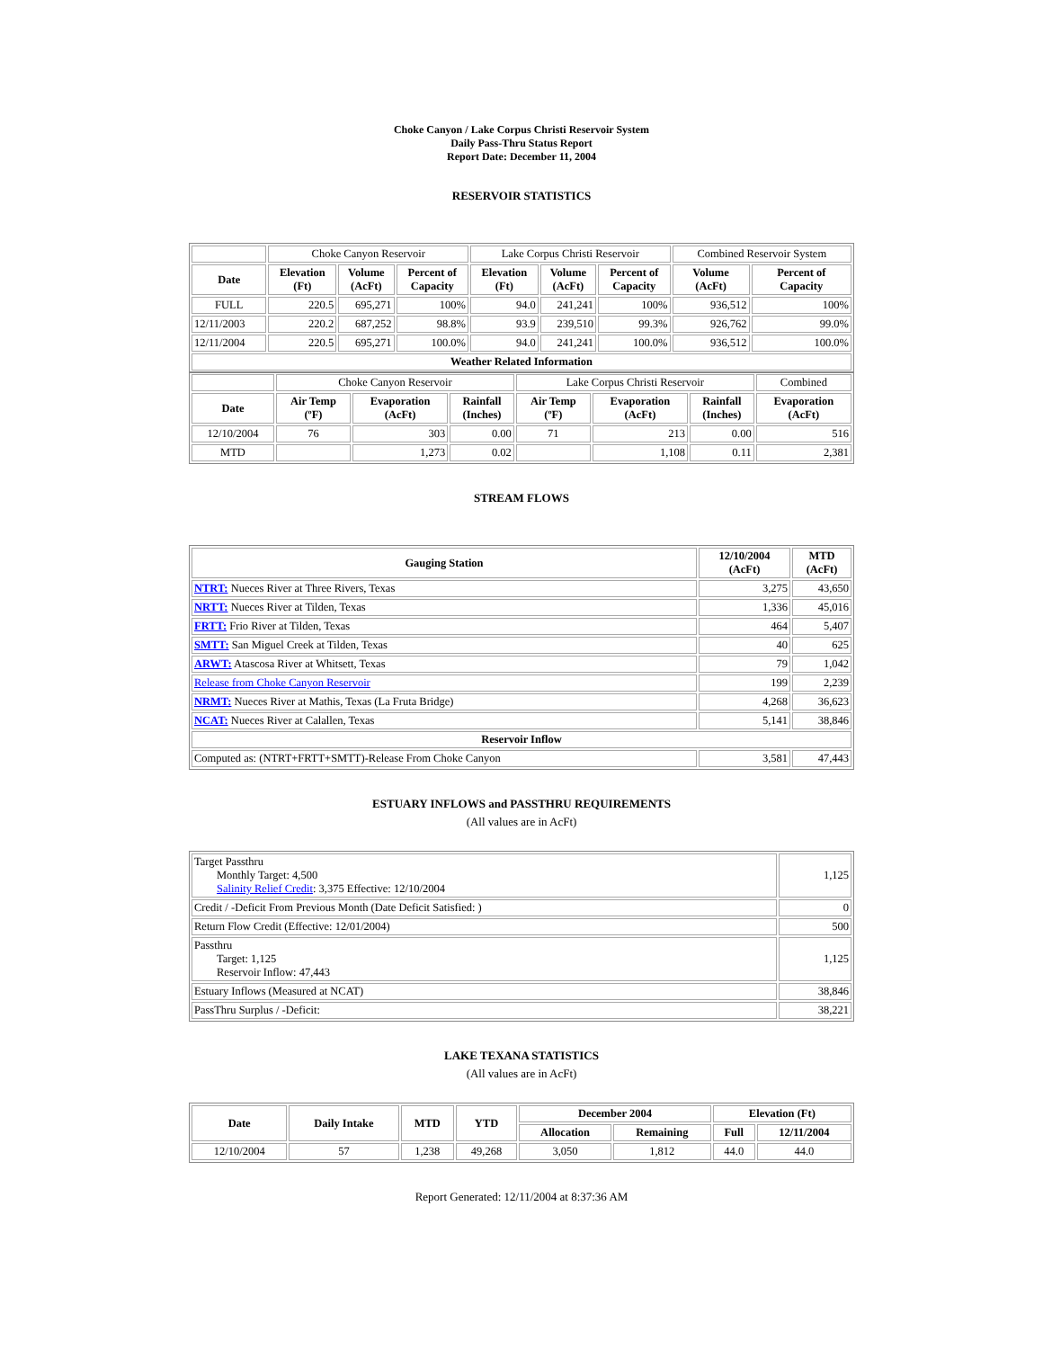Choke Canyon / Lake Corpus Christi Reservoir System
Daily Pass-Thru Status Report
Report Date: December 11, 2004
RESERVOIR STATISTICS
| | Choke Canyon Reservoir | | | Lake Corpus Christi Reservoir | | | Combined Reservoir System | |
| Date | Elevation (Ft) | Volume (AcFt) | Percent of Capacity | Elevation (Ft) | Volume (AcFt) | Percent of Capacity | Volume (AcFt) | Percent of Capacity |
| FULL | 220.5 | 695,271 | 100% | 94.0 | 241,241 | 100% | 936,512 | 100% |
| 12/11/2003 | 220.2 | 687,252 | 98.8% | 93.9 | 239,510 | 99.3% | 926,762 | 99.0% |
| 12/11/2004 | 220.5 | 695,271 | 100.0% | 94.0 | 241,241 | 100.0% | 936,512 | 100.0% |
| Weather Related Information | | | | | | | | |
| | Choke Canyon Reservoir | | | Lake Corpus Christi Reservoir | | | Combined |
| Date | Air Temp (ºF) | Evaporation (AcFt) | Rainfall (Inches) | Air Temp (ºF) | Evaporation (AcFt) | Rainfall (Inches) | Evaporation (AcFt) |
| 12/10/2004 | 76 | 303 | 0.00 | 71 | 213 | 0.00 | 516 |
| MTD | | 1,273 | 0.02 | | 1,108 | 0.11 | 2,381 |
STREAM FLOWS
| Gauging Station | 12/10/2004 (AcFt) | MTD (AcFt) |
| --- | --- | --- |
| NTRT: Nueces River at Three Rivers, Texas | 3,275 | 43,650 |
| NRTT: Nueces River at Tilden, Texas | 1,336 | 45,016 |
| FRTT: Frio River at Tilden, Texas | 464 | 5,407 |
| SMTT: San Miguel Creek at Tilden, Texas | 40 | 625 |
| ARWT: Atascosa River at Whitsett, Texas | 79 | 1,042 |
| Release from Choke Canyon Reservoir | 199 | 2,239 |
| NRMT: Nueces River at Mathis, Texas (La Fruta Bridge) | 4,268 | 36,623 |
| NCAT: Nueces River at Calallen, Texas | 5,141 | 38,846 |
| Reservoir Inflow | | |
| Computed as: (NTRT+FRTT+SMTT)-Release From Choke Canyon | 3,581 | 47,443 |
ESTUARY INFLOWS and PASSTHRU REQUIREMENTS
(All values are in AcFt)
| Target Passthru Monthly Target: 4,500 Salinity Relief Credit : 3,375 Effective: 12/10/2004 | 1,125 |
| Credit / -Deficit From Previous Month (Date Deficit Satisfied: ) | 0 |
| Return Flow Credit (Effective: 12/01/2004) | 500 |
| Passthru Target: 1,125 Reservoir Inflow: 47,443 | 1,125 |
| Estuary Inflows (Measured at NCAT) | 38,846 |
| PassThru Surplus / -Deficit: | 38,221 |
LAKE TEXANA STATISTICS
(All values are in AcFt)
| Date | Daily Intake | MTD | YTD | December 2004 | | Elevation (Ft) | |
| --- | --- | --- | --- | --- | --- | --- | --- |
| | | | | Allocation | Remaining | Full | 12/11/2004 |
| 12/10/2004 | 57 | 1,238 | 49,268 | 3,050 | 1,812 | 44.0 | 44.0 |
Report Generated: 12/11/2004 at 8:37:36 AM